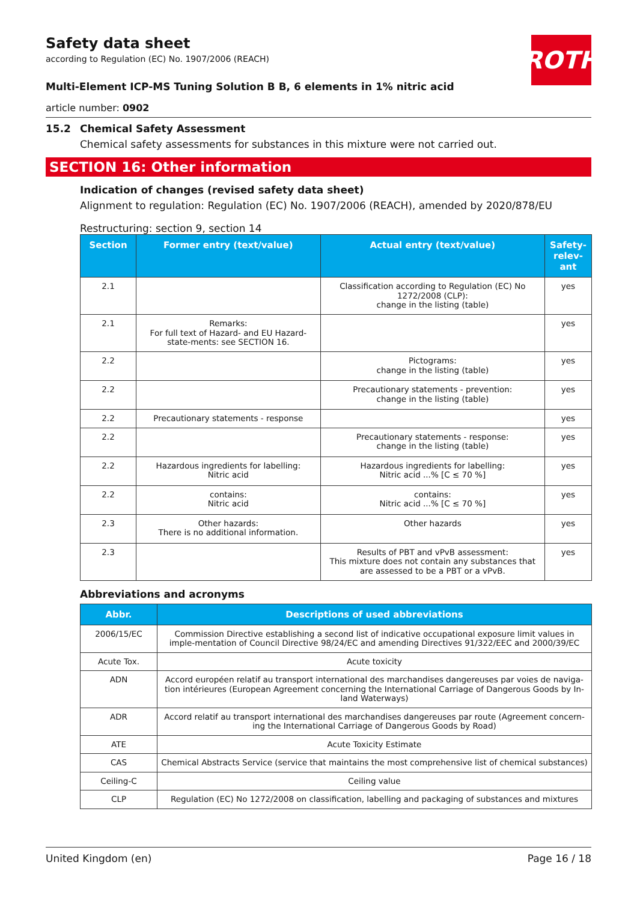ROTH
Safety data sheet
according to Regulation (EC) No. 1907/2006 (REACH)
Multi-Element ICP-MS Tuning Solution B B, 6 elements in 1% nitric acid
article number: 0902
15.2 Chemical Safety Assessment
Chemical safety assessments for substances in this mixture were not carried out.
SECTION 16: Other information
Indication of changes (revised safety data sheet)
Alignment to regulation: Regulation (EC) No. 1907/2006 (REACH), amended by 2020/878/EU
Restructuring: section 9, section 14
| Section | Former entry (text/value) | Actual entry (text/value) | Safety-relev-ant |
| --- | --- | --- | --- |
| 2.1 | | Classification according to Regulation (EC) No 1272/2008 (CLP): change in the listing (table) | yes |
| 2.1 | Remarks: For full text of Hazard- and EU Hazard-state-ments: see SECTION 16. | | yes |
| 2.2 | | Pictograms: change in the listing (table) | yes |
| 2.2 | | Precautionary statements - prevention: change in the listing (table) | yes |
| 2.2 | Precautionary statements - response | | yes |
| 2.2 | | Precautionary statements - response: change in the listing (table) | yes |
| 2.2 | Hazardous ingredients for labelling: Nitric acid | Hazardous ingredients for labelling: Nitric acid ...% [C ≤ 70 %] | yes |
| 2.2 | contains: Nitric acid | contains: Nitric acid ...% [C ≤ 70 %] | yes |
| 2.3 | Other hazards: There is no additional information. | Other hazards | yes |
| 2.3 | | Results of PBT and vPvB assessment: This mixture does not contain any substances that are assessed to be a PBT or a vPvB. | yes |
Abbreviations and acronyms
| Abbr. | Descriptions of used abbreviations |
| --- | --- |
| 2006/15/EC | Commission Directive establishing a second list of indicative occupational exposure limit values in imple-mentation of Council Directive 98/24/EC and amending Directives 91/322/EEC and 2000/39/EC |
| Acute Tox. | Acute toxicity |
| ADN | Accord européen relatif au transport international des marchandises dangereuses par voies de naviga-tion intérieures (European Agreement concerning the International Carriage of Dangerous Goods by In-land Waterways) |
| ADR | Accord relatif au transport international des marchandises dangereuses par route (Agreement concern-ing the International Carriage of Dangerous Goods by Road) |
| ATE | Acute Toxicity Estimate |
| CAS | Chemical Abstracts Service (service that maintains the most comprehensive list of chemical substances) |
| Ceiling-C | Ceiling value |
| CLP | Regulation (EC) No 1272/2008 on classification, labelling and packaging of substances and mixtures |
United Kingdom (en) Page 16 / 18